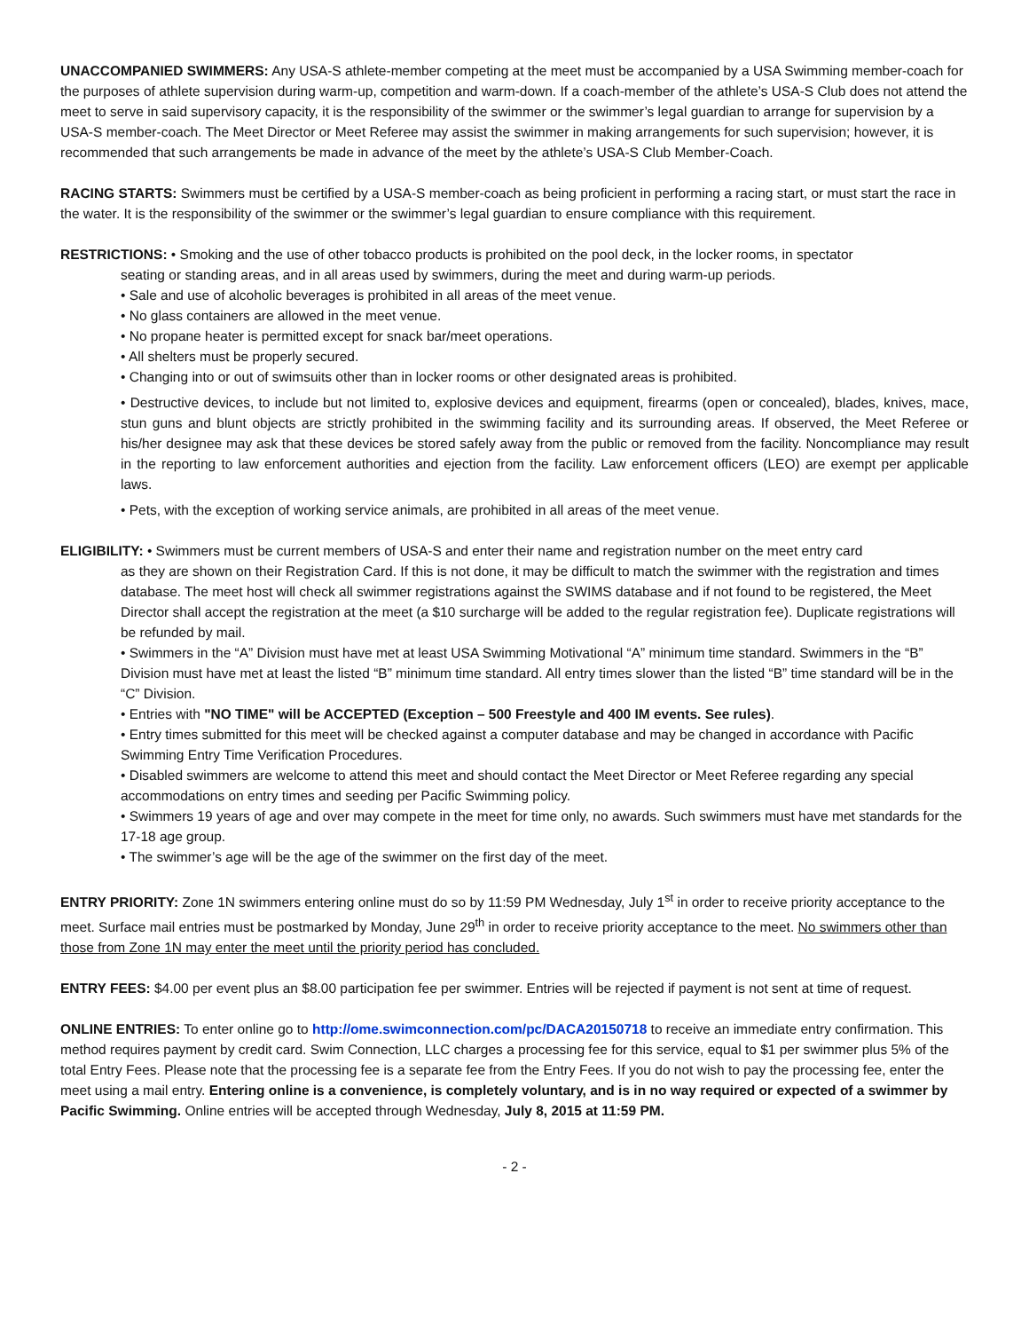UNACCOMPANIED SWIMMERS: Any USA-S athlete-member competing at the meet must be accompanied by a USA Swimming member-coach for the purposes of athlete supervision during warm-up, competition and warm-down. If a coach-member of the athlete’s USA-S Club does not attend the meet to serve in said supervisory capacity, it is the responsibility of the swimmer or the swimmer’s legal guardian to arrange for supervision by a USA-S member-coach. The Meet Director or Meet Referee may assist the swimmer in making arrangements for such supervision; however, it is recommended that such arrangements be made in advance of the meet by the athlete’s USA-S Club Member-Coach.
RACING STARTS: Swimmers must be certified by a USA-S member-coach as being proficient in performing a racing start, or must start the race in the water. It is the responsibility of the swimmer or the swimmer’s legal guardian to ensure compliance with this requirement.
RESTRICTIONS: • Smoking and the use of other tobacco products is prohibited on the pool deck, in the locker rooms, in spectator
seating or standing areas, and in all areas used by swimmers, during the meet and during warm-up periods.
• Sale and use of alcoholic beverages is prohibited in all areas of the meet venue.
• No glass containers are allowed in the meet venue.
• No propane heater is permitted except for snack bar/meet operations.
• All shelters must be properly secured.
• Changing into or out of swimsuits other than in locker rooms or other designated areas is prohibited.
• Destructive devices, to include but not limited to, explosive devices and equipment, firearms (open or concealed), blades, knives, mace, stun guns and blunt objects are strictly prohibited in the swimming facility and its surrounding areas. If observed, the Meet Referee or his/her designee may ask that these devices be stored safely away from the public or removed from the facility. Noncompliance may result in the reporting to law enforcement authorities and ejection from the facility. Law enforcement officers (LEO) are exempt per applicable laws.
• Pets, with the exception of working service animals, are prohibited in all areas of the meet venue.
ELIGIBILITY: • Swimmers must be current members of USA-S and enter their name and registration number on the meet entry card
as they are shown on their Registration Card. If this is not done, it may be difficult to match the swimmer with the registration and times database. The meet host will check all swimmer registrations against the SWIMS database and if not found to be registered, the Meet Director shall accept the registration at the meet (a $10 surcharge will be added to the regular registration fee). Duplicate registrations will be refunded by mail.
• Swimmers in the “A” Division must have met at least USA Swimming Motivational “A” minimum time standard. Swimmers in the “B” Division must have met at least the listed “B” minimum time standard. All entry times slower than the listed “B” time standard will be in the “C” Division.
• Entries with "NO TIME" will be ACCEPTED (Exception – 500 Freestyle and 400 IM events. See rules).
• Entry times submitted for this meet will be checked against a computer database and may be changed in accordance with Pacific Swimming Entry Time Verification Procedures.
• Disabled swimmers are welcome to attend this meet and should contact the Meet Director or Meet Referee regarding any special accommodations on entry times and seeding per Pacific Swimming policy.
• Swimmers 19 years of age and over may compete in the meet for time only, no awards. Such swimmers must have met standards for the 17-18 age group.
• The swimmer’s age will be the age of the swimmer on the first day of the meet.
ENTRY PRIORITY: Zone 1N swimmers entering online must do so by 11:59 PM Wednesday, July 1<sup>st</sup> in order to receive priority acceptance to the meet. Surface mail entries must be postmarked by Monday, June 29<sup>th</sup> in order to receive priority acceptance to the meet. No swimmers other than those from Zone 1N may enter the meet until the priority period has concluded.
ENTRY FEES: $4.00 per event plus an $8.00 participation fee per swimmer. Entries will be rejected if payment is not sent at time of request.
ONLINE ENTRIES: To enter online go to http://ome.swimconnection.com/pc/DACA20150718 to receive an immediate entry confirmation. This method requires payment by credit card. Swim Connection, LLC charges a processing fee for this service, equal to $1 per swimmer plus 5% of the total Entry Fees. Please note that the processing fee is a separate fee from the Entry Fees. If you do not wish to pay the processing fee, enter the meet using a mail entry. Entering online is a convenience, is completely voluntary, and is in no way required or expected of a swimmer by Pacific Swimming. Online entries will be accepted through Wednesday, July 8, 2015 at 11:59 PM.
- 2 -